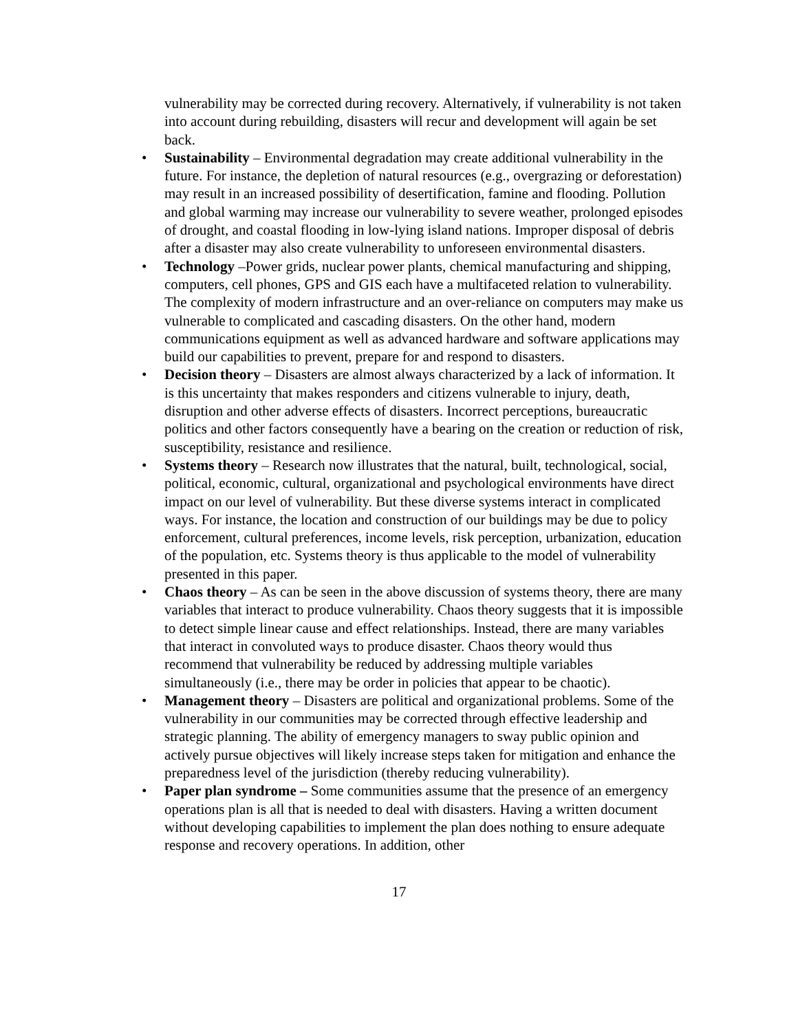vulnerability may be corrected during recovery. Alternatively, if vulnerability is not taken into account during rebuilding, disasters will recur and development will again be set back.
• Sustainability – Environmental degradation may create additional vulnerability in the future. For instance, the depletion of natural resources (e.g., overgrazing or deforestation) may result in an increased possibility of desertification, famine and flooding. Pollution and global warming may increase our vulnerability to severe weather, prolonged episodes of drought, and coastal flooding in low-lying island nations. Improper disposal of debris after a disaster may also create vulnerability to unforeseen environmental disasters.
• Technology –Power grids, nuclear power plants, chemical manufacturing and shipping, computers, cell phones, GPS and GIS each have a multifaceted relation to vulnerability. The complexity of modern infrastructure and an over-reliance on computers may make us vulnerable to complicated and cascading disasters. On the other hand, modern communications equipment as well as advanced hardware and software applications may build our capabilities to prevent, prepare for and respond to disasters.
• Decision theory – Disasters are almost always characterized by a lack of information. It is this uncertainty that makes responders and citizens vulnerable to injury, death, disruption and other adverse effects of disasters. Incorrect perceptions, bureaucratic politics and other factors consequently have a bearing on the creation or reduction of risk, susceptibility, resistance and resilience.
• Systems theory – Research now illustrates that the natural, built, technological, social, political, economic, cultural, organizational and psychological environments have direct impact on our level of vulnerability. But these diverse systems interact in complicated ways. For instance, the location and construction of our buildings may be due to policy enforcement, cultural preferences, income levels, risk perception, urbanization, education of the population, etc. Systems theory is thus applicable to the model of vulnerability presented in this paper.
• Chaos theory – As can be seen in the above discussion of systems theory, there are many variables that interact to produce vulnerability. Chaos theory suggests that it is impossible to detect simple linear cause and effect relationships. Instead, there are many variables that interact in convoluted ways to produce disaster. Chaos theory would thus recommend that vulnerability be reduced by addressing multiple variables simultaneously (i.e., there may be order in policies that appear to be chaotic).
• Management theory – Disasters are political and organizational problems. Some of the vulnerability in our communities may be corrected through effective leadership and strategic planning. The ability of emergency managers to sway public opinion and actively pursue objectives will likely increase steps taken for mitigation and enhance the preparedness level of the jurisdiction (thereby reducing vulnerability).
• Paper plan syndrome – Some communities assume that the presence of an emergency operations plan is all that is needed to deal with disasters. Having a written document without developing capabilities to implement the plan does nothing to ensure adequate response and recovery operations. In addition, other
17